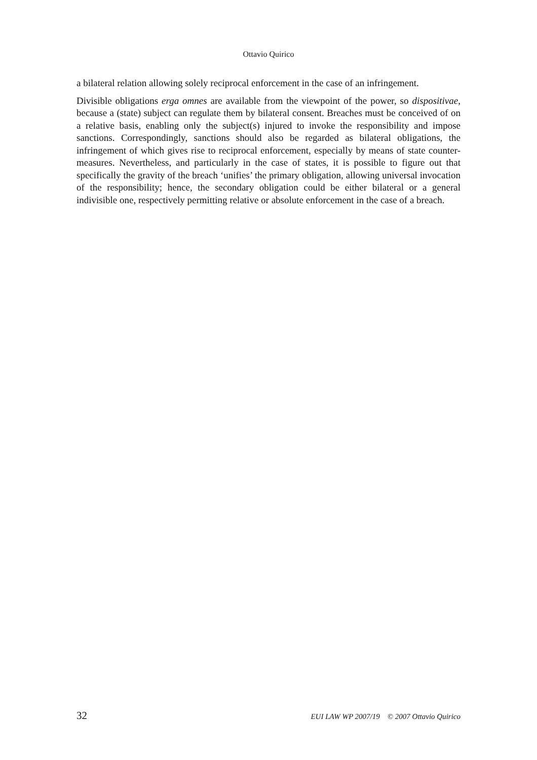Ottavio Quirico
a bilateral relation allowing solely reciprocal enforcement in the case of an infringement.
Divisible obligations erga omnes are available from the viewpoint of the power, so dispositivae, because a (state) subject can regulate them by bilateral consent. Breaches must be conceived of on a relative basis, enabling only the subject(s) injured to invoke the responsibility and impose sanctions. Correspondingly, sanctions should also be regarded as bilateral obligations, the infringement of which gives rise to reciprocal enforcement, especially by means of state counter-measures. Nevertheless, and particularly in the case of states, it is possible to figure out that specifically the gravity of the breach ‘unifies’ the primary obligation, allowing universal invocation of the responsibility; hence, the secondary obligation could be either bilateral or a general indivisible one, respectively permitting relative or absolute enforcement in the case of a breach.
32 EUI LAW WP 2007/19 © 2007 Ottavio Quirico